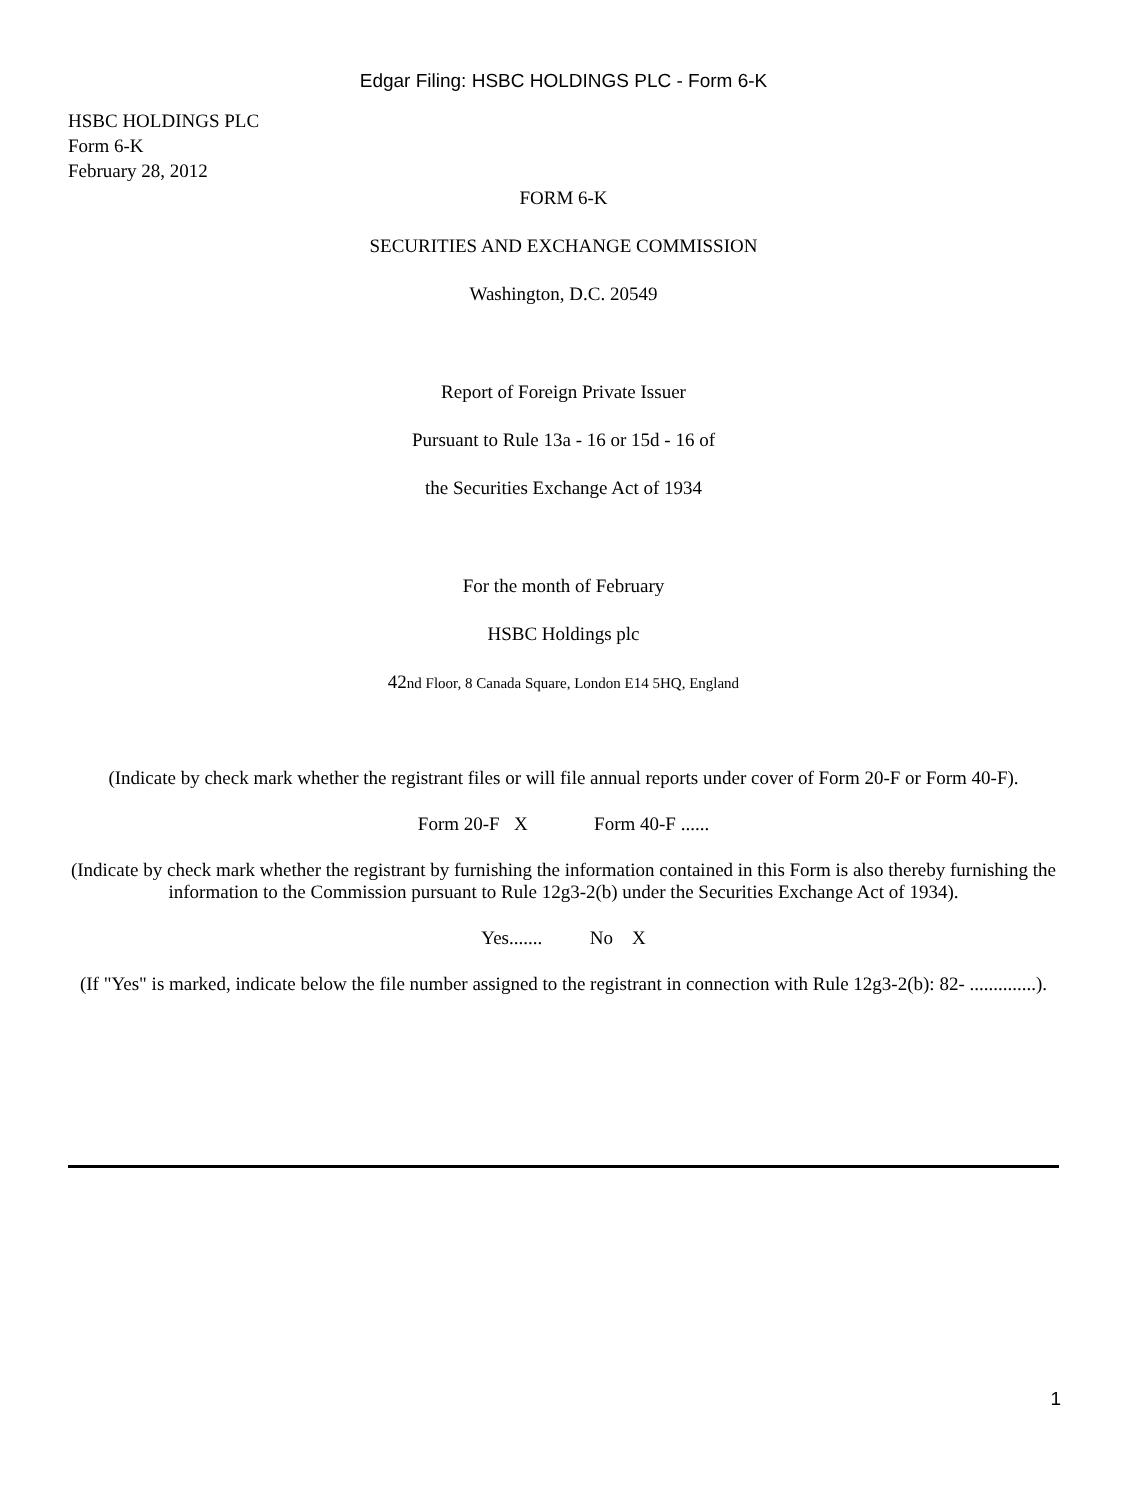Edgar Filing: HSBC HOLDINGS PLC - Form 6-K
HSBC HOLDINGS PLC
Form 6-K
February 28, 2012
FORM 6-K
SECURITIES AND EXCHANGE COMMISSION
Washington, D.C. 20549
Report of Foreign Private Issuer
Pursuant to Rule 13a - 16 or 15d - 16 of
the Securities Exchange Act of 1934
For the month of February
HSBC Holdings plc
42nd Floor, 8 Canada Square, London E14 5HQ, England
(Indicate by check mark whether the registrant files or will file annual reports under cover of Form 20-F or Form 40-F).
Form 20-F X Form 40-F ......
(Indicate by check mark whether the registrant by furnishing the information contained in this Form is also thereby furnishing the information to the Commission pursuant to Rule 12g3-2(b) under the Securities Exchange Act of 1934).
Yes....... No X
(If "Yes" is marked, indicate below the file number assigned to the registrant in connection with Rule 12g3-2(b): 82- ..............).
1